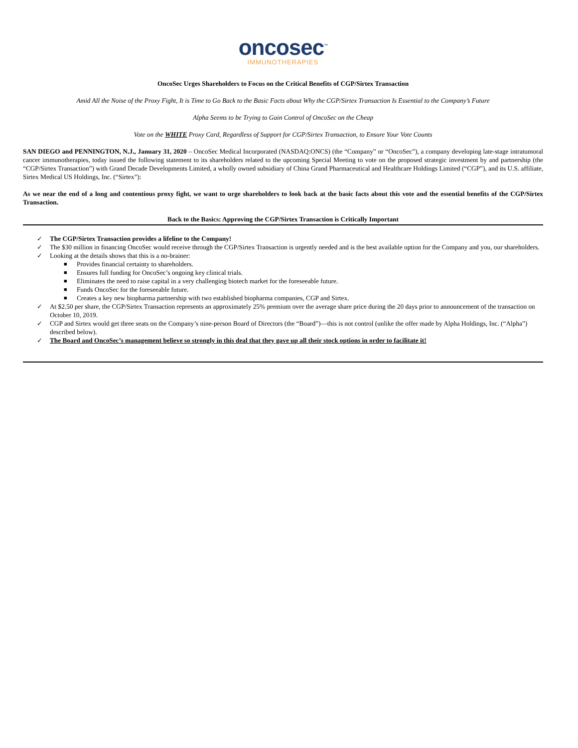oncosec<sup>™</sup>
IMMUNOTHERAPIES
OncoSec Urges Shareholders to Focus on the Critical Benefits of CGP/Sirtex Transaction
Amid All the Noise of the Proxy Fight, It is Time to Go Back to the Basic Facts about Why the CGP/Sirtex Transaction Is Essential to the Company’s Future
Alpha Seems to be Trying to Gain Control of OncoSec on the Cheap
Vote on the WHITE Proxy Card, Regardless of Support for CGP/Sirtex Transaction, to Ensure Your Vote Counts
SAN DIEGO and PENNINGTON, N.J., January 31, 2020 – OncoSec Medical Incorporated (NASDAQ:ONCS) (the “Company” or “OncoSec”), a company developing late-stage intratumoral cancer immunotherapies, today issued the following statement to its shareholders related to the upcoming Special Meeting to vote on the proposed strategic investment by and partnership (the “CGP/Sirtex Transaction”) with Grand Decade Developments Limited, a wholly owned subsidiary of China Grand Pharmaceutical and Healthcare Holdings Limited (“CGP”), and its U.S. affiliate, Sirtex Medical US Holdings, Inc. (“Sirtex”):
As we near the end of a long and contentious proxy fight, we want to urge shareholders to look back at the basic facts about this vote and the essential benefits of the CGP/Sirtex Transaction.
Back to the Basics: Approving the CGP/Sirtex Transaction is Critically Important
✓ The CGP/Sirtex Transaction provides a lifeline to the Company!
✓ The $30 million in financing OncoSec would receive through the CGP/Sirtex Transaction is urgently needed and is the best available option for the Company and you, our shareholders.
✓ Looking at the details shows that this is a no-brainer:
■ Provides financial certainty to shareholders.
■ Ensures full funding for OncoSec’s ongoing key clinical trials.
■ Eliminates the need to raise capital in a very challenging biotech market for the foreseeable future.
■ Funds OncoSec for the foreseeable future.
■ Creates a key new biopharma partnership with two established biopharma companies, CGP and Sirtex.
✓ At $2.50 per share, the CGP/Sirtex Transaction represents an approximately 25% premium over the average share price during the 20 days prior to announcement of the transaction on October 10, 2019.
✓ CGP and Sirtex would get three seats on the Company’s nine-person Board of Directors (the “Board”)—this is not control (unlike the offer made by Alpha Holdings, Inc. (“Alpha”) described below).
✓ The Board and OncoSec’s management believe so strongly in this deal that they gave up all their stock options in order to facilitate it!